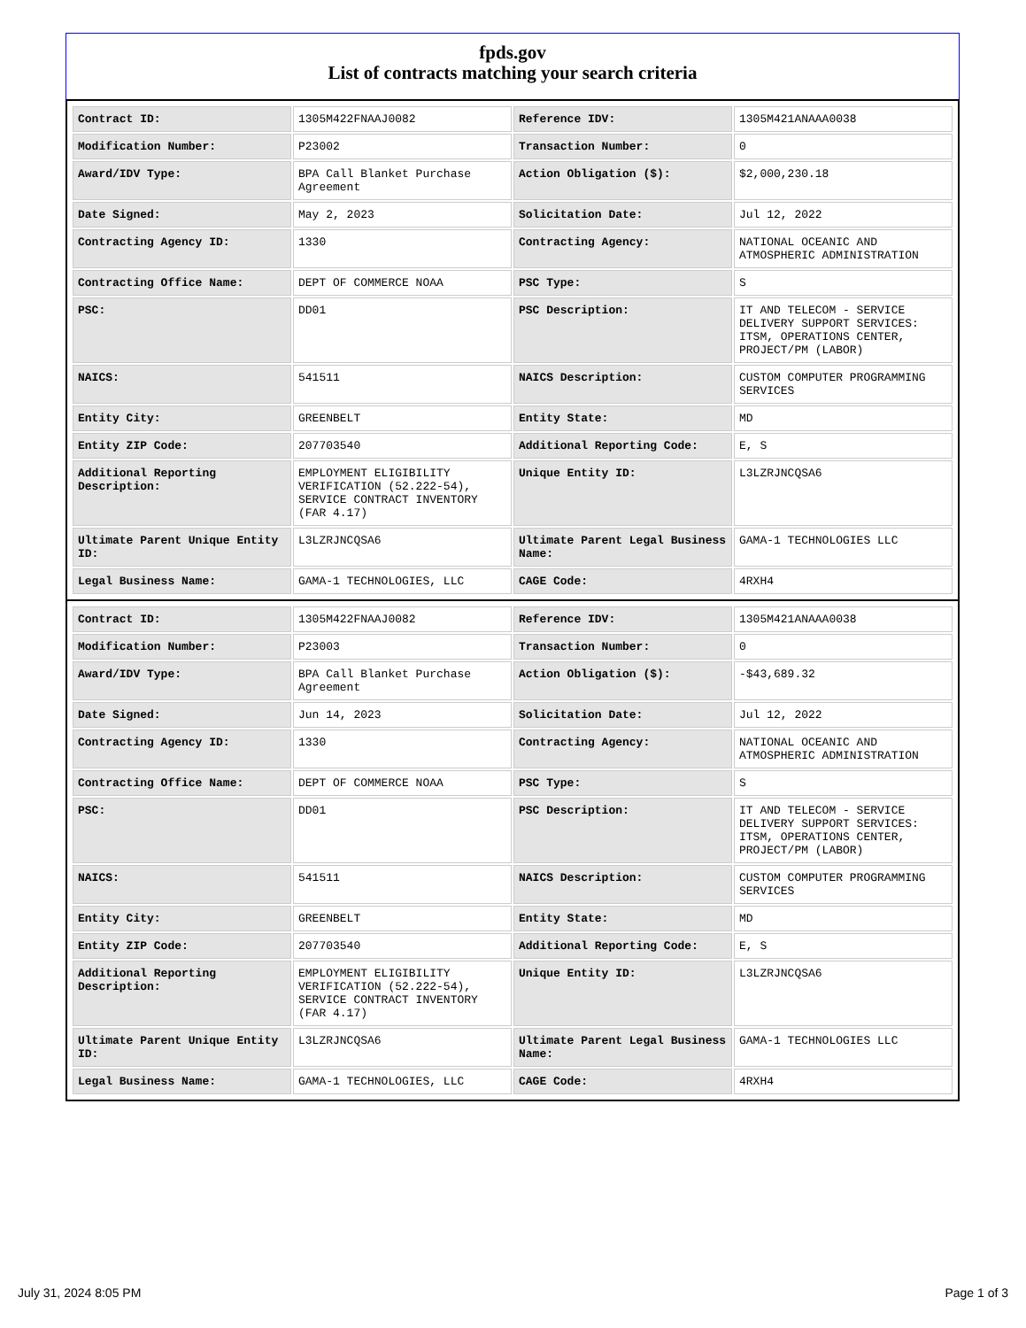fpds.gov
List of contracts matching your search criteria
| Contract ID: | 1305M422FNAAJ0082 | Reference IDV: | 1305M421ANAAA0038 |
| Modification Number: | P23002 | Transaction Number: | 0 |
| Award/IDV Type: | BPA Call Blanket Purchase Agreement | Action Obligation ($): | $2,000,230.18 |
| Date Signed: | May 2, 2023 | Solicitation Date: | Jul 12, 2022 |
| Contracting Agency ID: | 1330 | Contracting Agency: | NATIONAL OCEANIC AND ATMOSPHERIC ADMINISTRATION |
| Contracting Office Name: | DEPT OF COMMERCE NOAA | PSC Type: | S |
| PSC: | DD01 | PSC Description: | IT AND TELECOM - SERVICE DELIVERY SUPPORT SERVICES: ITSM, OPERATIONS CENTER, PROJECT/PM (LABOR) |
| NAICS: | 541511 | NAICS Description: | CUSTOM COMPUTER PROGRAMMING SERVICES |
| Entity City: | GREENBELT | Entity State: | MD |
| Entity ZIP Code: | 207703540 | Additional Reporting Code: | E, S |
| Additional Reporting Description: | EMPLOYMENT ELIGIBILITY VERIFICATION (52.222-54), SERVICE CONTRACT INVENTORY (FAR 4.17) | Unique Entity ID: | L3LZRJNCQSA6 |
| Ultimate Parent Unique Entity ID: | L3LZRJNCQSA6 | Ultimate Parent Legal Business Name: | GAMA-1 TECHNOLOGIES LLC |
| Legal Business Name: | GAMA-1 TECHNOLOGIES, LLC | CAGE Code: | 4RXH4 |
| Contract ID: | 1305M422FNAAJ0082 | Reference IDV: | 1305M421ANAAA0038 |
| Modification Number: | P23003 | Transaction Number: | 0 |
| Award/IDV Type: | BPA Call Blanket Purchase Agreement | Action Obligation ($): | -$43,689.32 |
| Date Signed: | Jun 14, 2023 | Solicitation Date: | Jul 12, 2022 |
| Contracting Agency ID: | 1330 | Contracting Agency: | NATIONAL OCEANIC AND ATMOSPHERIC ADMINISTRATION |
| Contracting Office Name: | DEPT OF COMMERCE NOAA | PSC Type: | S |
| PSC: | DD01 | PSC Description: | IT AND TELECOM - SERVICE DELIVERY SUPPORT SERVICES: ITSM, OPERATIONS CENTER, PROJECT/PM (LABOR) |
| NAICS: | 541511 | NAICS Description: | CUSTOM COMPUTER PROGRAMMING SERVICES |
| Entity City: | GREENBELT | Entity State: | MD |
| Entity ZIP Code: | 207703540 | Additional Reporting Code: | E, S |
| Additional Reporting Description: | EMPLOYMENT ELIGIBILITY VERIFICATION (52.222-54), SERVICE CONTRACT INVENTORY (FAR 4.17) | Unique Entity ID: | L3LZRJNCQSA6 |
| Ultimate Parent Unique Entity ID: | L3LZRJNCQSA6 | Ultimate Parent Legal Business Name: | GAMA-1 TECHNOLOGIES LLC |
| Legal Business Name: | GAMA-1 TECHNOLOGIES, LLC | CAGE Code: | 4RXH4 |
July 31, 2024 8:05 PM Page 1 of 3